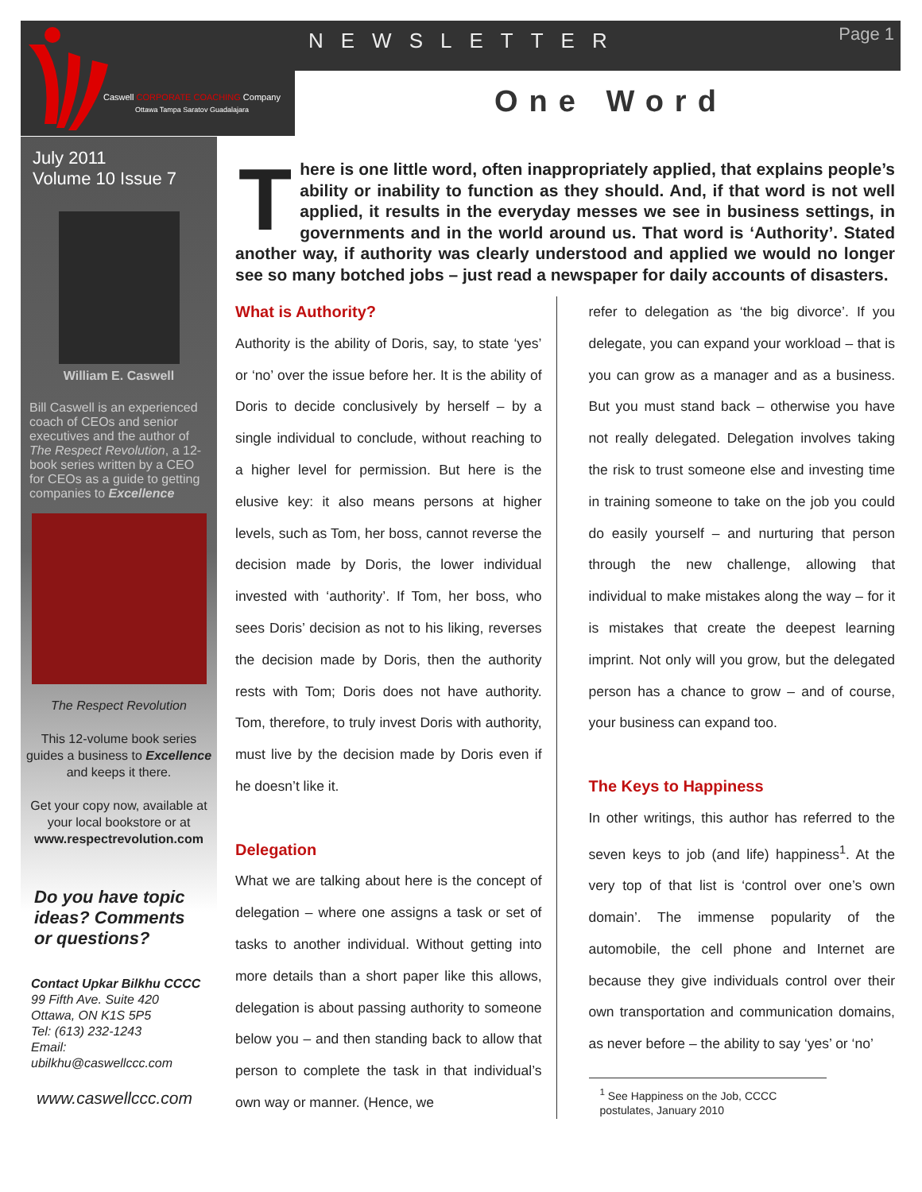NEWSLETTER Page 1
Caswell CORPORATE COACHING Company
Ottawa Tampa Saratov Guadalajara
One Word
July 2011
Volume 10 Issue 7
William E. Caswell
Bill Caswell is an experienced coach of CEOs and senior executives and the author of The Respect Revolution, a 12-book series written by a CEO for CEOs as a guide to getting companies to Excellence
The Respect Revolution
This 12-volume book series guides a business to Excellence and keeps it there.
Get your copy now, available at your local bookstore or at www.respectrevolution.com
Do you have topic ideas? Comments or questions?
Contact Upkar Bilkhu CCCC
99 Fifth Ave. Suite 420
Ottawa, ON K1S 5P5
Tel: (613) 232-1243
Email:
ubilkhu@caswellccc.com
www.caswellccc.com
There is one little word, often inappropriately applied, that explains people’s ability or inability to function as they should. And, if that word is not well applied, it results in the everyday messes we see in business settings, in governments and in the world around us. That word is ‘Authority’. Stated another way, if authority was clearly understood and applied we would no longer see so many botched jobs – just read a newspaper for daily accounts of disasters.
What is Authority?
Authority is the ability of Doris, say, to state ‘yes’ or ‘no’ over the issue before her. It is the ability of Doris to decide conclusively by herself – by a single individual to conclude, without reaching to a higher level for permission. But here is the elusive key: it also means persons at higher levels, such as Tom, her boss, cannot reverse the decision made by Doris, the lower individual invested with ‘authority’. If Tom, her boss, who sees Doris’ decision as not to his liking, reverses the decision made by Doris, then the authority rests with Tom; Doris does not have authority. Tom, therefore, to truly invest Doris with authority, must live by the decision made by Doris even if he doesn’t like it.
Delegation
What we are talking about here is the concept of delegation – where one assigns a task or set of tasks to another individual. Without getting into more details than a short paper like this allows, delegation is about passing authority to someone below you – and then standing back to allow that person to complete the task in that individual’s own way or manner. (Hence, we
refer to delegation as ‘the big divorce’. If you delegate, you can expand your workload – that is you can grow as a manager and as a business. But you must stand back – otherwise you have not really delegated. Delegation involves taking the risk to trust someone else and investing time in training someone to take on the job you could do easily yourself – and nurturing that person through the new challenge, allowing that individual to make mistakes along the way – for it is mistakes that create the deepest learning imprint. Not only will you grow, but the delegated person has a chance to grow – and of course, your business can expand too.
The Keys to Happiness
In other writings, this author has referred to the seven keys to job (and life) happiness<sup>1</sup>. At the very top of that list is ‘control over one’s own domain’. The immense popularity of the automobile, the cell phone and Internet are because they give individuals control over their own transportation and communication domains, as never before – the ability to say ‘yes’ or ‘no’
<sup>1</sup> See Happiness on the Job, CCCC postulates, January 2010